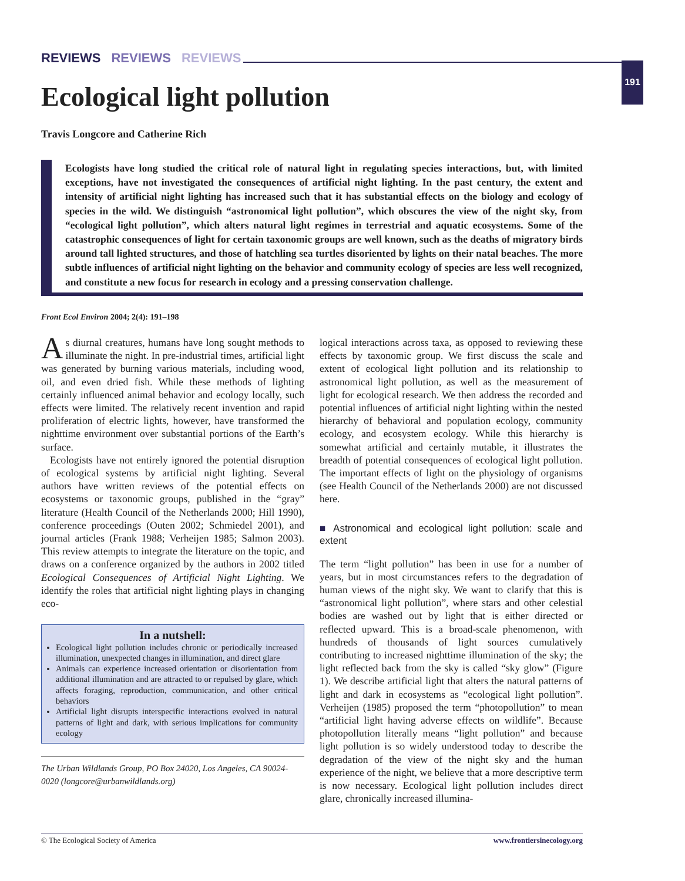REVIEWS REVIEWS REVIEWS
191
Ecological light pollution
Travis Longcore and Catherine Rich
Ecologists have long studied the critical role of natural light in regulating species interactions, but, with limited exceptions, have not investigated the consequences of artificial night lighting. In the past century, the extent and intensity of artificial night lighting has increased such that it has substantial effects on the biology and ecology of species in the wild. We distinguish “astronomical light pollution”, which obscures the view of the night sky, from “ecological light pollution”, which alters natural light regimes in terrestrial and aquatic ecosystems. Some of the catastrophic consequences of light for certain taxonomic groups are well known, such as the deaths of migratory birds around tall lighted structures, and those of hatchling sea turtles disoriented by lights on their natal beaches. The more subtle influences of artificial night lighting on the behavior and community ecology of species are less well recognized, and constitute a new focus for research in ecology and a pressing conservation challenge.
Front Ecol Environ 2004; 2(4): 191–198
As diurnal creatures, humans have long sought methods to illuminate the night. In pre-industrial times, artificial light was generated by burning various materials, including wood, oil, and even dried fish. While these methods of lighting certainly influenced animal behavior and ecology locally, such effects were limited. The relatively recent invention and rapid proliferation of electric lights, however, have transformed the nighttime environment over substantial portions of the Earth’s surface.
Ecologists have not entirely ignored the potential disruption of ecological systems by artificial night lighting. Several authors have written reviews of the potential effects on ecosystems or taxonomic groups, published in the “gray” literature (Health Council of the Netherlands 2000; Hill 1990), conference proceedings (Outen 2002; Schmiedel 2001), and journal articles (Frank 1988; Verheijen 1985; Salmon 2003). This review attempts to integrate the literature on the topic, and draws on a conference organized by the authors in 2002 titled Ecological Consequences of Artificial Night Lighting. We identify the roles that artificial night lighting plays in changing eco-
In a nutshell:
Ecological light pollution includes chronic or periodically increased illumination, unexpected changes in illumination, and direct glare
Animals can experience increased orientation or disorientation from additional illumination and are attracted to or repulsed by glare, which affects foraging, reproduction, communication, and other critical behaviors
Artificial light disrupts interspecific interactions evolved in natural patterns of light and dark, with serious implications for community ecology
The Urban Wildlands Group, PO Box 24020, Los Angeles, CA 90024-0020 (longcore@urbanwildlands.org)
logical interactions across taxa, as opposed to reviewing these effects by taxonomic group. We first discuss the scale and extent of ecological light pollution and its relationship to astronomical light pollution, as well as the measurement of light for ecological research. We then address the recorded and potential influences of artificial night lighting within the nested hierarchy of behavioral and population ecology, community ecology, and ecosystem ecology. While this hierarchy is somewhat artificial and certainly mutable, it illustrates the breadth of potential consequences of ecological light pollution. The important effects of light on the physiology of organisms (see Health Council of the Netherlands 2000) are not discussed here.
■ Astronomical and ecological light pollution: scale and extent
The term “light pollution” has been in use for a number of years, but in most circumstances refers to the degradation of human views of the night sky. We want to clarify that this is “astronomical light pollution”, where stars and other celestial bodies are washed out by light that is either directed or reflected upward. This is a broad-scale phenomenon, with hundreds of thousands of light sources cumulatively contributing to increased nighttime illumination of the sky; the light reflected back from the sky is called “sky glow” (Figure 1). We describe artificial light that alters the natural patterns of light and dark in ecosystems as “ecological light pollution”. Verheijen (1985) proposed the term “photopollution” to mean “artificial light having adverse effects on wildlife”. Because photopollution literally means “light pollution” and because light pollution is so widely understood today to describe the degradation of the view of the night sky and the human experience of the night, we believe that a more descriptive term is now necessary. Ecological light pollution includes direct glare, chronically increased illumina-
© The Ecological Society of America www.frontiersinecology.org